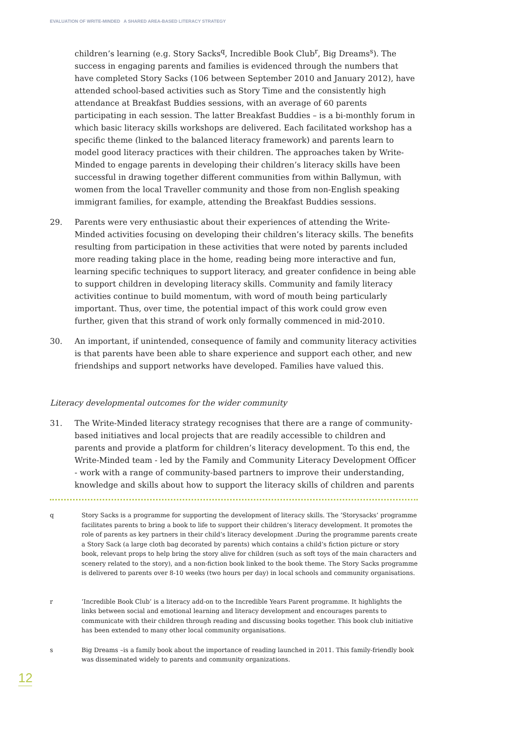EVALUATION OF WRITE-MINDED A SHARED AREA-BASED LITERACY STRATEGY
children’s learning (e.g. Story Sacks<sup>q</sup>, Incredible Book Club<sup>r</sup>, Big Dreams<sup>s</sup>). The success in engaging parents and families is evidenced through the numbers that have completed Story Sacks (106 between September 2010 and January 2012), have attended school-based activities such as Story Time and the consistently high attendance at Breakfast Buddies sessions, with an average of 60 parents participating in each session. The latter Breakfast Buddies – is a bi-monthly forum in which basic literacy skills workshops are delivered. Each facilitated workshop has a specific theme (linked to the balanced literacy framework) and parents learn to model good literacy practices with their children. The approaches taken by Write-Minded to engage parents in developing their children’s literacy skills have been successful in drawing together different communities from within Ballymun, with women from the local Traveller community and those from non-English speaking immigrant families, for example, attending the Breakfast Buddies sessions.
29. Parents were very enthusiastic about their experiences of attending the Write-Minded activities focusing on developing their children’s literacy skills. The benefits resulting from participation in these activities that were noted by parents included more reading taking place in the home, reading being more interactive and fun, learning specific techniques to support literacy, and greater confidence in being able to support children in developing literacy skills. Community and family literacy activities continue to build momentum, with word of mouth being particularly important. Thus, over time, the potential impact of this work could grow even further, given that this strand of work only formally commenced in mid-2010.
30. An important, if unintended, consequence of family and community literacy activities is that parents have been able to share experience and support each other, and new friendships and support networks have developed. Families have valued this.
Literacy developmental outcomes for the wider community
31. The Write-Minded literacy strategy recognises that there are a range of community-based initiatives and local projects that are readily accessible to children and parents and provide a platform for children’s literacy development. To this end, the Write-Minded team - led by the Family and Community Literacy Development Officer - work with a range of community-based partners to improve their understanding, knowledge and skills about how to support the literacy skills of children and parents
q Story Sacks is a programme for supporting the development of literacy skills. The ‘Storysacks’ programme facilitates parents to bring a book to life to support their children’s literacy development. It promotes the role of parents as key partners in their child’s literacy development .During the programme parents create a Story Sack (a large cloth bag decorated by parents) which contains a child’s fiction picture or story book, relevant props to help bring the story alive for children (such as soft toys of the main characters and scenery related to the story), and a non-fiction book linked to the book theme. The Story Sacks programme is delivered to parents over 8-10 weeks (two hours per day) in local schools and community organisations.
r ‘Incredible Book Club’ is a literacy add-on to the Incredible Years Parent programme. It highlights the links between social and emotional learning and literacy development and encourages parents to communicate with their children through reading and discussing books together. This book club initiative has been extended to many other local community organisations.
s Big Dreams –is a family book about the importance of reading launched in 2011. This family-friendly book was disseminated widely to parents and community organizations.
12